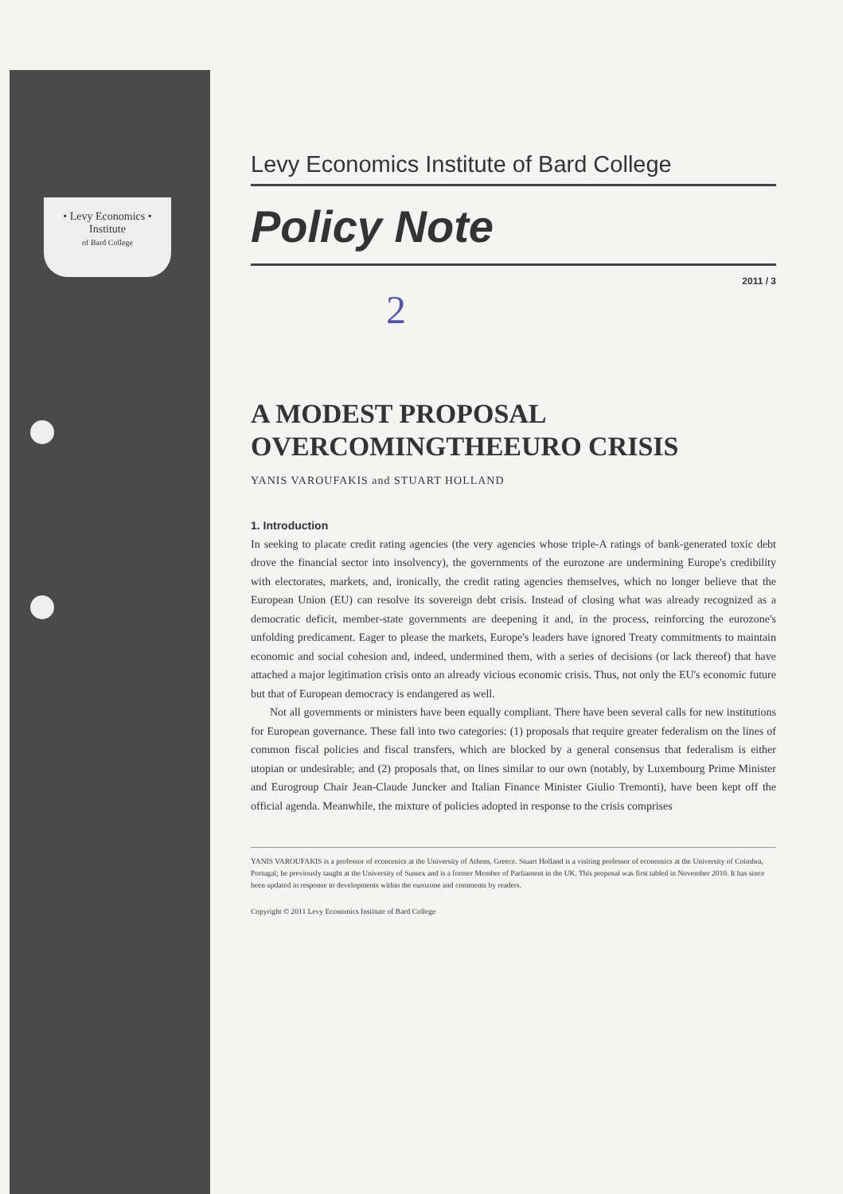• Levy Economics •
Institute
of Bard College
Levy Economics Institute of Bard College
Policy Note
2011 / 3
2
A MODEST PROPOSAL
OVERCOMINGTHEEURO CRISIS
YANIS VAROUFAKIS and STUART HOLLAND
1. Introduction
In seeking to placate credit rating agencies (the very agencies whose triple-A ratings of bank-generated toxic debt drove the financial sector into insolvency), the governments of the eurozone are undermining Europe's credibility with electorates, markets, and, ironically, the credit rating agencies themselves, which no longer believe that the European Union (EU) can resolve its sovereign debt crisis. Instead of closing what was already recognized as a democratic deficit, member-state governments are deepening it and, in the process, reinforcing the eurozone's unfolding predicament. Eager to please the markets, Europe's leaders have ignored Treaty commitments to maintain economic and social cohesion and, indeed, undermined them, with a series of decisions (or lack thereof) that have attached a major legitimation crisis onto an already vicious economic crisis. Thus, not only the EU's economic future but that of European democracy is endangered as well.
Not all governments or ministers have been equally compliant. There have been several calls for new institutions for European governance. These fall into two categories: (1) proposals that require greater federalism on the lines of common fiscal policies and fiscal transfers, which are blocked by a general consensus that federalism is either utopian or undesirable; and (2) proposals that, on lines similar to our own (notably, by Luxembourg Prime Minister and Eurogroup Chair Jean-Claude Juncker and Italian Finance Minister Giulio Tremonti), have been kept off the official agenda. Meanwhile, the mixture of policies adopted in response to the crisis comprises
YANIS VAROUFAKIS is a professor of economics at the University of Athens, Greece. Stuart Holland is a visiting professor of economics at the University of Coimbra, Portugal; he previously taught at the University of Sussex and is a former Member of Parliament in the UK. This proposal was first tabled in November 2010. It has since been updated in response to developments within the eurozone and comments by readers.
Copyright © 2011 Levy Economics Institute of Bard College